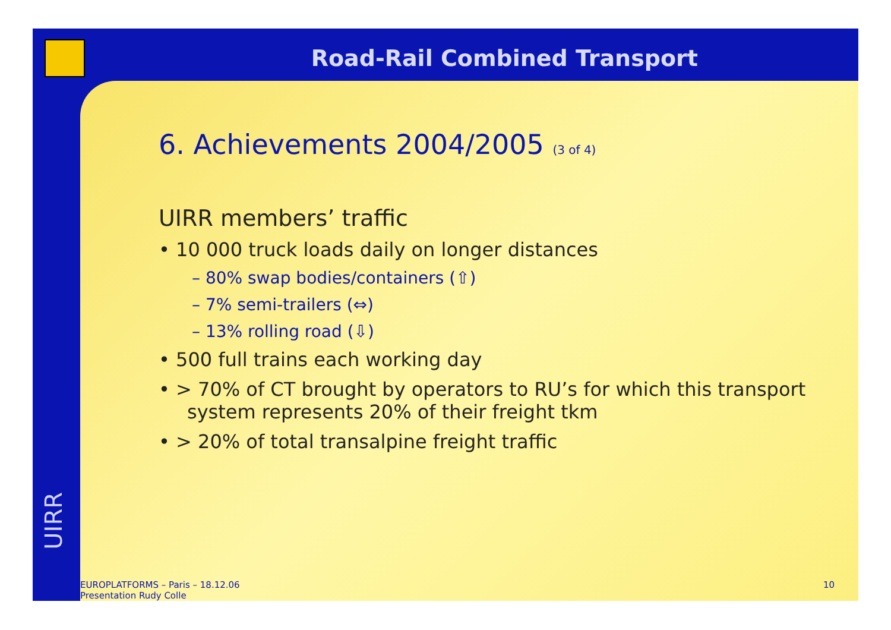Road-Rail Combined Transport
UIRR
6. Achievements 2004/2005 (3 of 4)
UIRR members’ traffic
• 10 000 truck loads daily on longer distances
– 80% swap bodies/containers (⇧)
– 7% semi-trailers (⇔)
– 13% rolling road (⇩)
• 500 full trains each working day
• > 70% of CT brought by operators to RU’s for which this transport system represents 20% of their freight tkm
• > 20% of total transalpine freight traffic
EUROPLATFORMS – Paris – 18.12.06
Presentation Rudy Colle
10